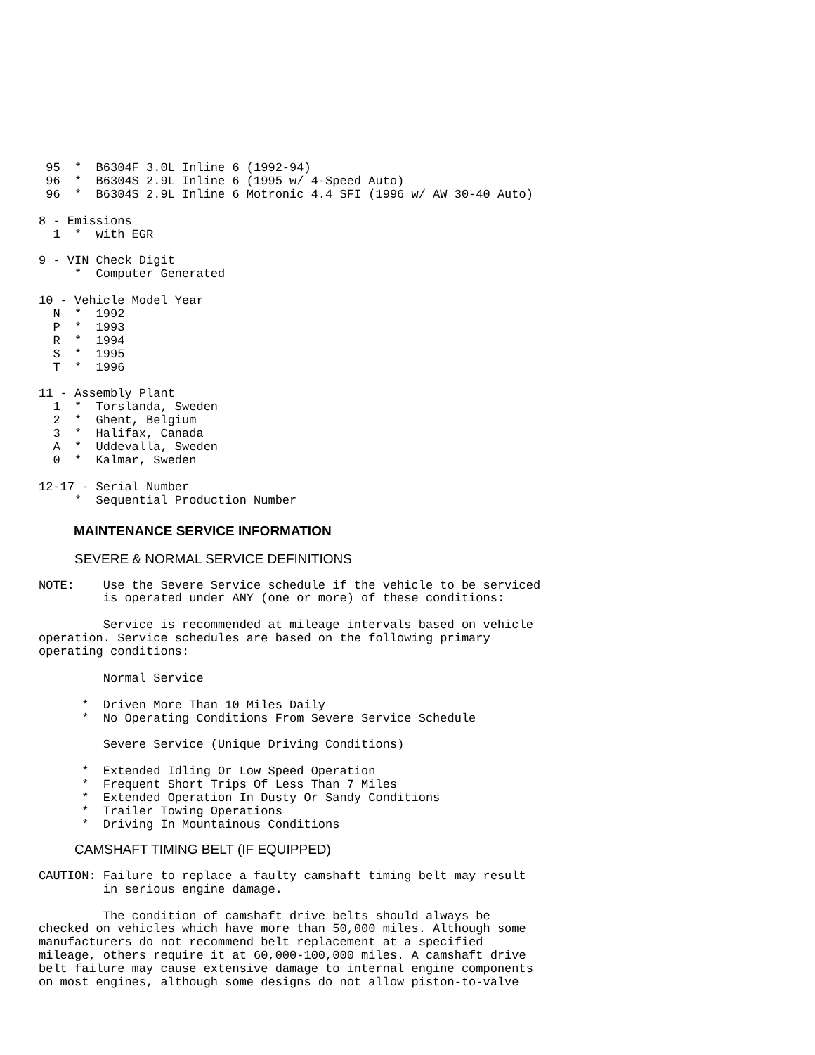95  *  B6304F 3.0L Inline 6 (1992-94)
 96  *  B6304S 2.9L Inline 6 (1995 w/ 4-Speed Auto)
 96  *  B6304S 2.9L Inline 6 Motronic 4.4 SFI (1996 w/ AW 30-40 Auto)

8 - Emissions
  1  *  with EGR

9 - VIN Check Digit
     *  Computer Generated

10 - Vehicle Model Year
  N  *  1992
  P  *  1993
  R  *  1994
  S  *  1995
  T  *  1996

11 - Assembly Plant
  1  *  Torslanda, Sweden
  2  *  Ghent, Belgium
  3  *  Halifax, Canada
  A  *  Uddevalla, Sweden
  0  *  Kalmar, Sweden

12-17 - Serial Number
     *  Sequential Production Number
MAINTENANCE SERVICE INFORMATION
SEVERE & NORMAL SERVICE DEFINITIONS
NOTE:    Use the Severe Service schedule if the vehicle to be serviced
         is operated under ANY (one or more) of these conditions:

         Service is recommended at mileage intervals based on vehicle
operation. Service schedules are based on the following primary
operating conditions:

         Normal Service

      *  Driven More Than 10 Miles Daily
      *  No Operating Conditions From Severe Service Schedule

         Severe Service (Unique Driving Conditions)

      *  Extended Idling Or Low Speed Operation
      *  Frequent Short Trips Of Less Than 7 Miles
      *  Extended Operation In Dusty Or Sandy Conditions
      *  Trailer Towing Operations
      *  Driving In Mountainous Conditions
CAMSHAFT TIMING BELT (IF EQUIPPED)
CAUTION: Failure to replace a faulty camshaft timing belt may result
         in serious engine damage.

         The condition of camshaft drive belts should always be
checked on vehicles which have more than 50,000 miles. Although some
manufacturers do not recommend belt replacement at a specified
mileage, others require it at 60,000-100,000 miles. A camshaft drive
belt failure may cause extensive damage to internal engine components
on most engines, although some designs do not allow piston-to-valve